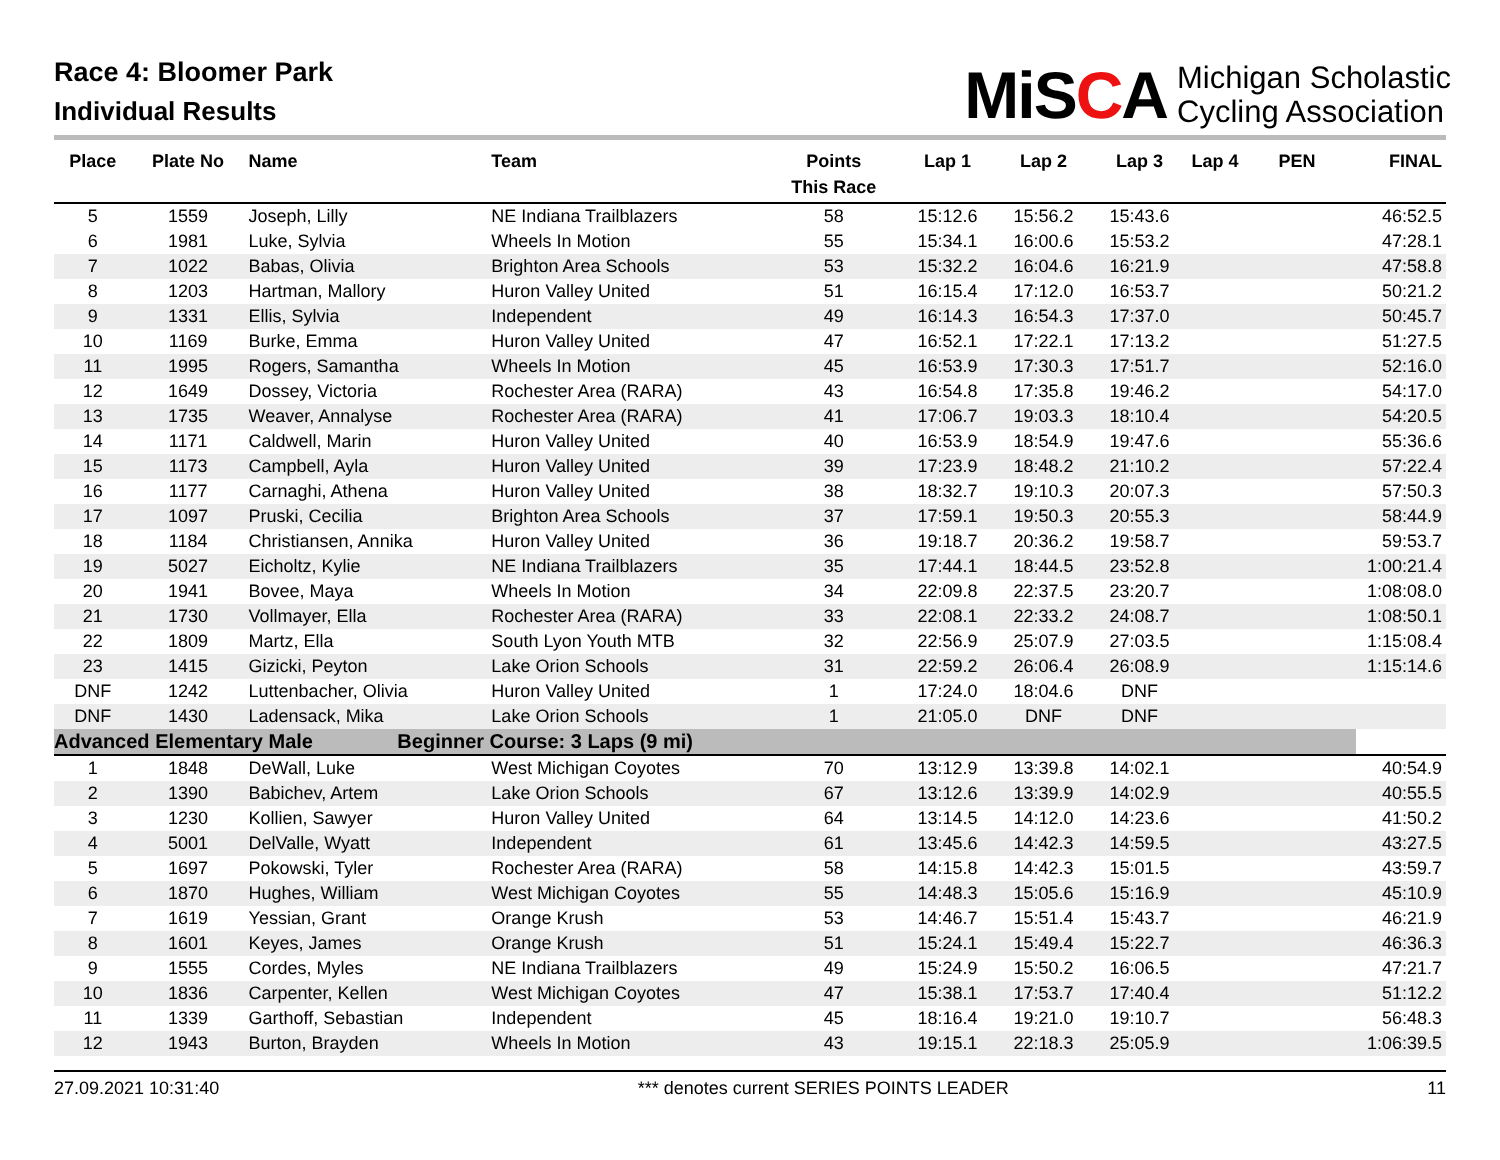Race 4: Bloomer Park
Individual Results
MiSCA
Michigan Scholastic
Cycling Association
| Place | Plate No | Name | Team | Points This Race | Lap 1 | Lap 2 | Lap 3 | Lap 4 | PEN | FINAL |
| --- | --- | --- | --- | --- | --- | --- | --- | --- | --- | --- |
| 5 | 1559 | Joseph, Lilly | NE Indiana Trailblazers | 58 | 15:12.6 | 15:56.2 | 15:43.6 | | | 46:52.5 |
| 6 | 1981 | Luke, Sylvia | Wheels In Motion | 55 | 15:34.1 | 16:00.6 | 15:53.2 | | | 47:28.1 |
| 7 | 1022 | Babas, Olivia | Brighton Area Schools | 53 | 15:32.2 | 16:04.6 | 16:21.9 | | | 47:58.8 |
| 8 | 1203 | Hartman, Mallory | Huron Valley United | 51 | 16:15.4 | 17:12.0 | 16:53.7 | | | 50:21.2 |
| 9 | 1331 | Ellis, Sylvia | Independent | 49 | 16:14.3 | 16:54.3 | 17:37.0 | | | 50:45.7 |
| 10 | 1169 | Burke, Emma | Huron Valley United | 47 | 16:52.1 | 17:22.1 | 17:13.2 | | | 51:27.5 |
| 11 | 1995 | Rogers, Samantha | Wheels In Motion | 45 | 16:53.9 | 17:30.3 | 17:51.7 | | | 52:16.0 |
| 12 | 1649 | Dossey, Victoria | Rochester Area (RARA) | 43 | 16:54.8 | 17:35.8 | 19:46.2 | | | 54:17.0 |
| 13 | 1735 | Weaver, Annalyse | Rochester Area (RARA) | 41 | 17:06.7 | 19:03.3 | 18:10.4 | | | 54:20.5 |
| 14 | 1171 | Caldwell, Marin | Huron Valley United | 40 | 16:53.9 | 18:54.9 | 19:47.6 | | | 55:36.6 |
| 15 | 1173 | Campbell, Ayla | Huron Valley United | 39 | 17:23.9 | 18:48.2 | 21:10.2 | | | 57:22.4 |
| 16 | 1177 | Carnaghi, Athena | Huron Valley United | 38 | 18:32.7 | 19:10.3 | 20:07.3 | | | 57:50.3 |
| 17 | 1097 | Pruski, Cecilia | Brighton Area Schools | 37 | 17:59.1 | 19:50.3 | 20:55.3 | | | 58:44.9 |
| 18 | 1184 | Christiansen, Annika | Huron Valley United | 36 | 19:18.7 | 20:36.2 | 19:58.7 | | | 59:53.7 |
| 19 | 5027 | Eicholtz, Kylie | NE Indiana Trailblazers | 35 | 17:44.1 | 18:44.5 | 23:52.8 | | | 1:00:21.4 |
| 20 | 1941 | Bovee, Maya | Wheels In Motion | 34 | 22:09.8 | 22:37.5 | 23:20.7 | | | 1:08:08.0 |
| 21 | 1730 | Vollmayer, Ella | Rochester Area (RARA) | 33 | 22:08.1 | 22:33.2 | 24:08.7 | | | 1:08:50.1 |
| 22 | 1809 | Martz, Ella | South Lyon Youth MTB | 32 | 22:56.9 | 25:07.9 | 27:03.5 | | | 1:15:08.4 |
| 23 | 1415 | Gizicki, Peyton | Lake Orion Schools | 31 | 22:59.2 | 26:06.4 | 26:08.9 | | | 1:15:14.6 |
| DNF | 1242 | Luttenbacher, Olivia | Huron Valley United | 1 | 17:24.0 | 18:04.6 | DNF | | | |
| DNF | 1430 | Ladensack, Mika | Lake Orion Schools | 1 | 21:05.0 | DNF | DNF | | | |
| Advanced Elementary Male | | | Beginner Course: 3 Laps (9 mi) | | | | | | | |
| 1 | 1848 | DeWall, Luke | West Michigan Coyotes | 70 | 13:12.9 | 13:39.8 | 14:02.1 | | | 40:54.9 |
| 2 | 1390 | Babichev, Artem | Lake Orion Schools | 67 | 13:12.6 | 13:39.9 | 14:02.9 | | | 40:55.5 |
| 3 | 1230 | Kollien, Sawyer | Huron Valley United | 64 | 13:14.5 | 14:12.0 | 14:23.6 | | | 41:50.2 |
| 4 | 5001 | DelValle, Wyatt | Independent | 61 | 13:45.6 | 14:42.3 | 14:59.5 | | | 43:27.5 |
| 5 | 1697 | Pokowski, Tyler | Rochester Area (RARA) | 58 | 14:15.8 | 14:42.3 | 15:01.5 | | | 43:59.7 |
| 6 | 1870 | Hughes, William | West Michigan Coyotes | 55 | 14:48.3 | 15:05.6 | 15:16.9 | | | 45:10.9 |
| 7 | 1619 | Yessian, Grant | Orange Krush | 53 | 14:46.7 | 15:51.4 | 15:43.7 | | | 46:21.9 |
| 8 | 1601 | Keyes, James | Orange Krush | 51 | 15:24.1 | 15:49.4 | 15:22.7 | | | 46:36.3 |
| 9 | 1555 | Cordes, Myles | NE Indiana Trailblazers | 49 | 15:24.9 | 15:50.2 | 16:06.5 | | | 47:21.7 |
| 10 | 1836 | Carpenter, Kellen | West Michigan Coyotes | 47 | 15:38.1 | 17:53.7 | 17:40.4 | | | 51:12.2 |
| 11 | 1339 | Garthoff, Sebastian | Independent | 45 | 18:16.4 | 19:21.0 | 19:10.7 | | | 56:48.3 |
| 12 | 1943 | Burton, Brayden | Wheels In Motion | 43 | 19:15.1 | 22:18.3 | 25:05.9 | | | 1:06:39.5 |
27.09.2021 10:31:40 *** denotes current SERIES POINTS LEADER 11